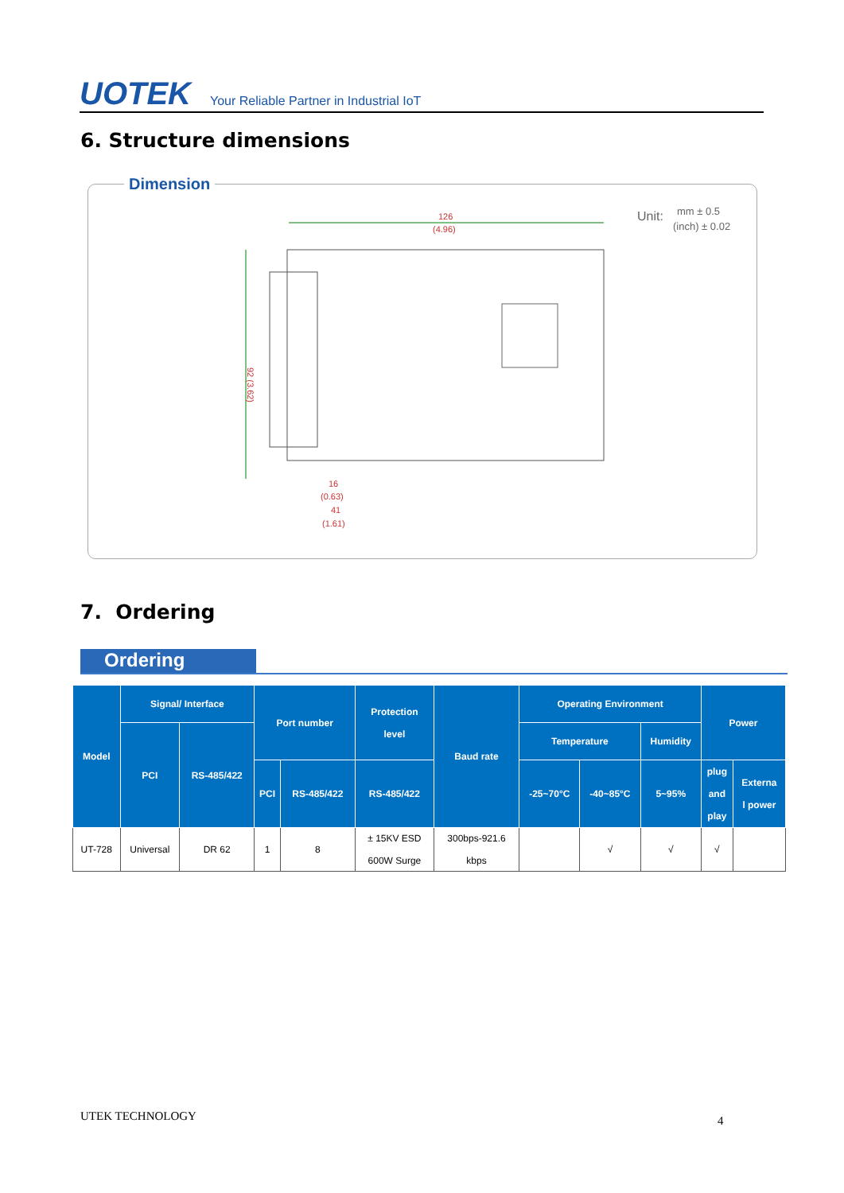UOTEK Your Reliable Partner in Industrial IoT
6. Structure dimensions
Dimension
126
(4.96)
92 (3.62)
16
(0.63)
41
(1.61)
Unit:
mm ± 0.5
(inch) ± 0.02
7. Ordering
Ordering
| Model | Signal/ Interface | | Port number | | Protection level | Baud rate | Operating Environment | | | Power | |
| --- | --- | --- | --- | --- | --- | --- | --- | --- | --- | --- | --- |
| | PCI | RS-485/422 | | | | | Temperature | | Humidity | | |
| | | | PCI | RS-485/422 | RS-485/422 | | -25~70°C | -40~85°C | 5~95% | plug and play | Externa l power |
| UT-728 | Universal | DR 62 | 1 | 8 | ± 15KV ESD 600W Surge | 300bps-921.6 kbps | | √ | √ | √ | |
UTEK TECHNOLOGY 4